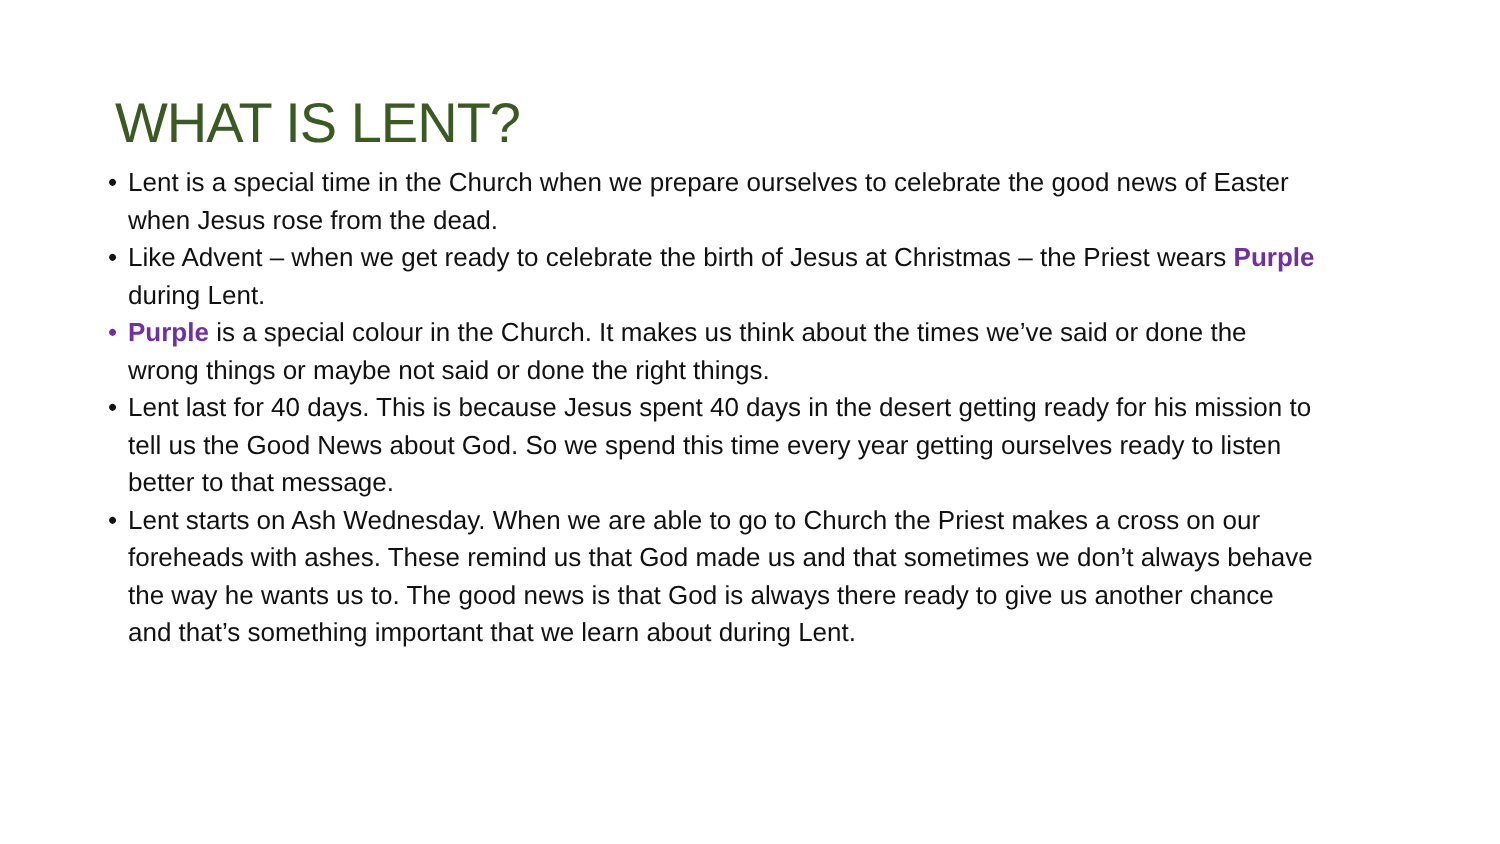WHAT IS LENT?
• Lent is a special time in the Church when we prepare ourselves to celebrate the good news of Easter when Jesus rose from the dead.
• Like Advent – when we get ready to celebrate the birth of Jesus at Christmas – the Priest wears Purple during Lent.
• Purple is a special colour in the Church. It makes us think about the times we’ve said or done the wrong things or maybe not said or done the right things.
• Lent last for 40 days. This is because Jesus spent 40 days in the desert getting ready for his mission to tell us the Good News about God. So we spend this time every year getting ourselves ready to listen better to that message.
• Lent starts on Ash Wednesday. When we are able to go to Church the Priest makes a cross on our foreheads with ashes. These remind us that God made us and that sometimes we don’t always behave the way he wants us to. The good news is that God is always there ready to give us another chance and that’s something important that we learn about during Lent.